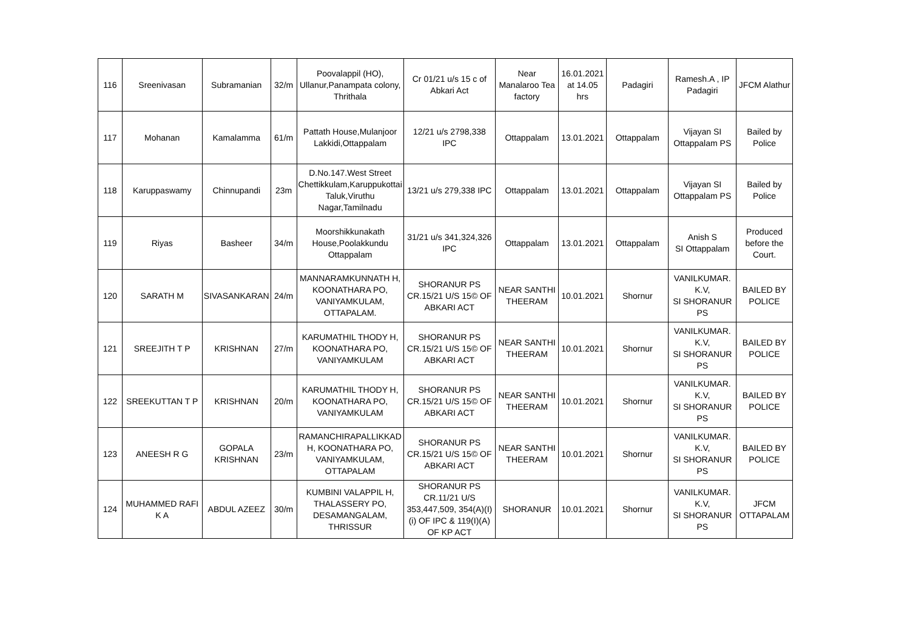| 116 | Sreenivasan | Subramanian | 32/m | Poovalappil (HO), Ullanur,Panampata colony, Thrithala | Cr 01/21 u/s 15 c of Abkari Act | Near Manalaroo Tea factory | 16.01.2021 at 14.05 hrs | Padagiri | Ramesh.A , IP Padagiri | JFCM Alathur |
| 117 | Mohanan | Kamalamma | 61/m | Pattath House,Mulanjoor Lakkidi,Ottappalam | 12/21 u/s 2798,338 IPC | Ottappalam | 13.01.2021 | Ottappalam | Vijayan SI Ottappalam PS | Bailed by Police |
| 118 | Karuppaswamy | Chinnupandi | 23m | D.No.147.West Street Chettikkulam,Karuppukottai Taluk,Viruthu Nagar,Tamilnadu | 13/21 u/s 279,338 IPC | Ottappalam | 13.01.2021 | Ottappalam | Vijayan SI Ottappalam PS | Bailed by Police |
| 119 | Riyas | Basheer | 34/m | Moorshikkunakath House,Poolakkundu Ottappalam | 31/21 u/s 341,324,326 IPC | Ottappalam | 13.01.2021 | Ottappalam | Anish S SI Ottappalam | Produced before the Court. |
| 120 | SARATH M | SIVASANKARAN | 24/m | MANNARAMKUNNATH H, KOONATHARA PO, VANIYAMKULAM, OTTAPALAM. | SHORANUR PS CR.15/21 U/S 15© OF ABKARI ACT | NEAR SANTHI THEERAM | 10.01.2021 | Shornur | VANILKUMAR. K.V, SI SHORANUR PS | BAILED BY POLICE |
| 121 | SREEJITH T P | KRISHNAN | 27/m | KARUMATHIL THODY H, KOONATHARA PO, VANIYAMKULAM | SHORANUR PS CR.15/21 U/S 15© OF ABKARI ACT | NEAR SANTHI THEERAM | 10.01.2021 | Shornur | VANILKUMAR. K.V, SI SHORANUR PS | BAILED BY POLICE |
| 122 | SREEKUTTAN T P | KRISHNAN | 20/m | KARUMATHIL THODY H, KOONATHARA PO, VANIYAMKULAM | SHORANUR PS CR.15/21 U/S 15© OF ABKARI ACT | NEAR SANTHI THEERAM | 10.01.2021 | Shornur | VANILKUMAR. K.V, SI SHORANUR PS | BAILED BY POLICE |
| 123 | ANEESH R G | GOPALA KRISHNAN | 23/m | RAMANCHIRAPALLIKKAD H, KOONATHARA PO, VANIYAMKULAM, OTTAPALAM | SHORANUR PS CR.15/21 U/S 15© OF ABKARI ACT | NEAR SANTHI THEERAM | 10.01.2021 | Shornur | VANILKUMAR. K.V, SI SHORANUR PS | BAILED BY POLICE |
| 124 | MUHAMMED RAFI K A | ABDUL AZEEZ | 30/m | KUMBINI VALAPPIL H, THALASSERY PO, DESAMANGALAM, THRISSUR | SHORANUR PS CR.11/21 U/S 353,447,509, 354(A)(I)(i) OF IPC & 119(I)(A) OF KP ACT | SHORANUR | 10.01.2021 | Shornur | VANILKUMAR. K.V, SI SHORANUR PS | JFCM OTTAPALAM |